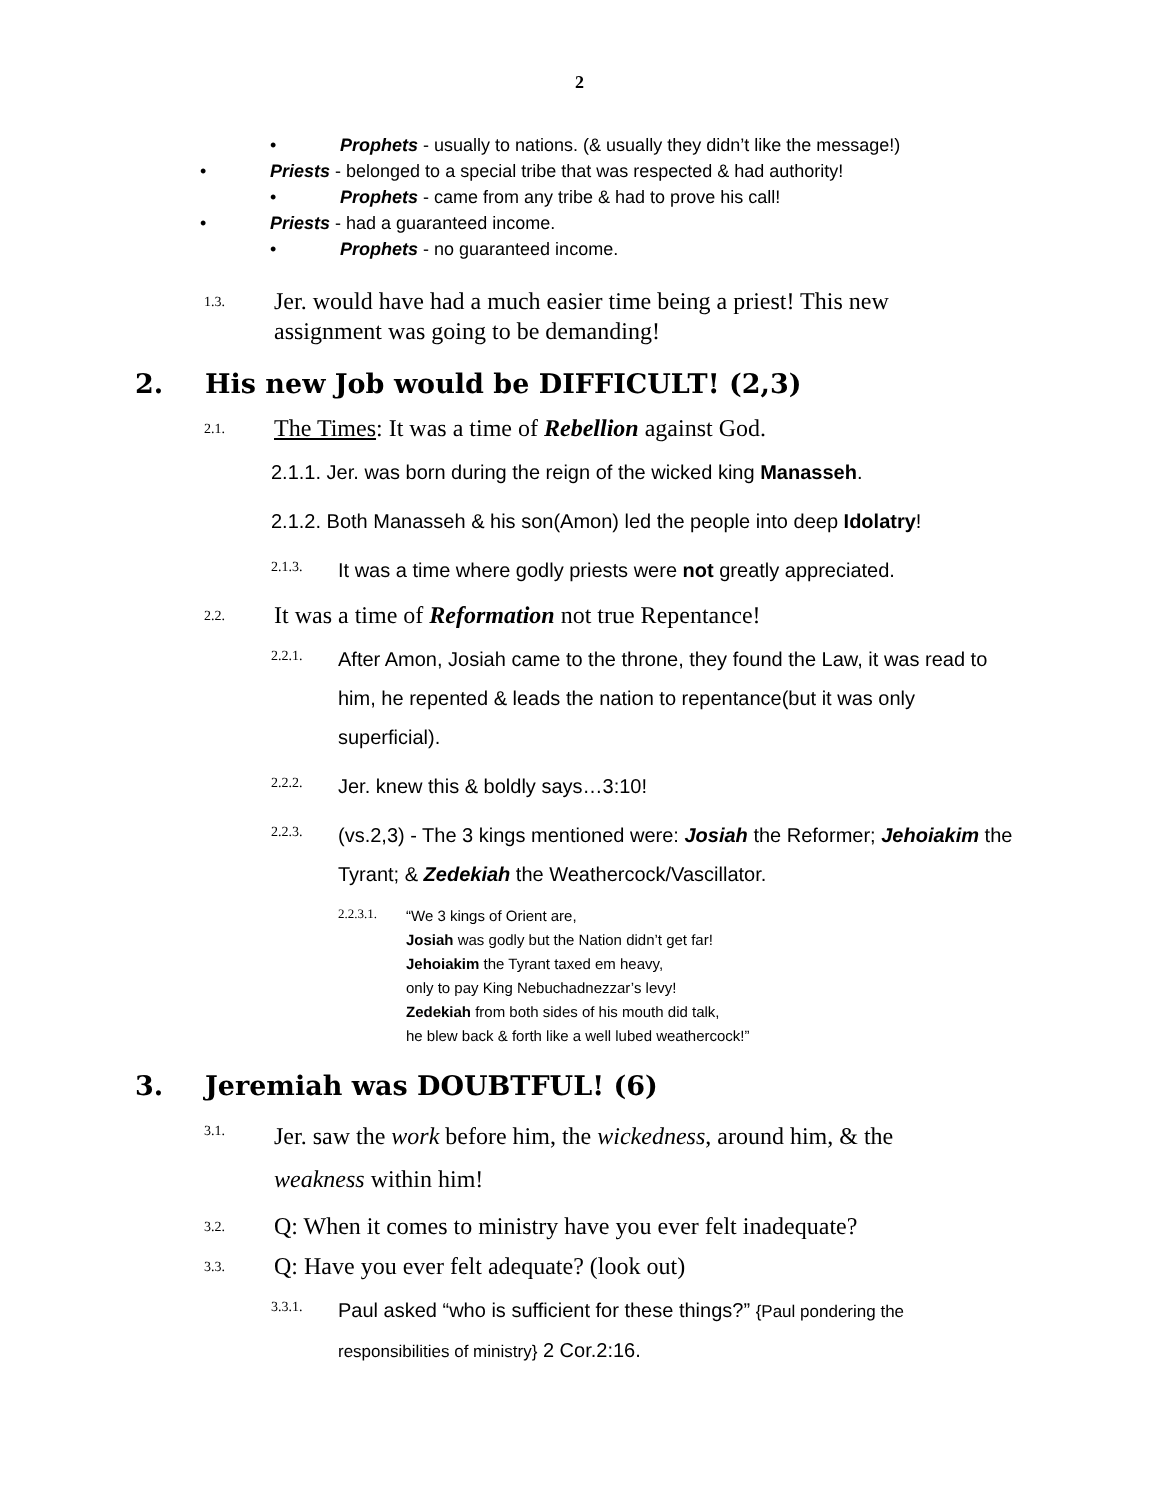2
• Prophets - usually to nations. (& usually they didn’t like the message!)
• Priests - belonged to a special tribe that was respected & had authority!
• Prophets - came from any tribe & had to prove his call!
• Priests - had a guaranteed income.
• Prophets - no guaranteed income.
1.3. Jer. would have had a much easier time being a priest! This new assignment was going to be demanding!
2. His new Job would be DIFFICULT! (2,3)
2.1. The Times: It was a time of Rebellion against God.
2.1.1. Jer. was born during the reign of the wicked king Manasseh.
2.1.2. Both Manasseh & his son(Amon) led the people into deep Idolatry!
2.1.3. It was a time where godly priests were not greatly appreciated.
2.2. It was a time of Reformation not true Repentance!
2.2.1. After Amon, Josiah came to the throne, they found the Law, it was read to him, he repented & leads the nation to repentance(but it was only superficial).
2.2.2. Jer. knew this & boldly says…3:10!
2.2.3. (vs.2,3) - The 3 kings mentioned were: Josiah the Reformer; Jehoiakim the Tyrant; & Zedekiah the Weathercock/Vascillator.
2.2.3.1. “We 3 kings of Orient are,
Josiah was godly but the Nation didn’t get far!
Jehoiakim the Tyrant taxed em heavy,
only to pay King Nebuchadnezzar’s levy!
Zedekiah from both sides of his mouth did talk,
he blew back & forth like a well lubed weathercock!”
3. Jeremiah was DOUBTFUL! (6)
3.1. Jer. saw the work before him, the wickedness, around him, & the weakness within him!
3.2. Q: When it comes to ministry have you ever felt inadequate?
3.3. Q: Have you ever felt adequate? (look out)
3.3.1. Paul asked “who is sufficient for these things?” {Paul pondering the responsibilities of ministry} 2 Cor.2:16.